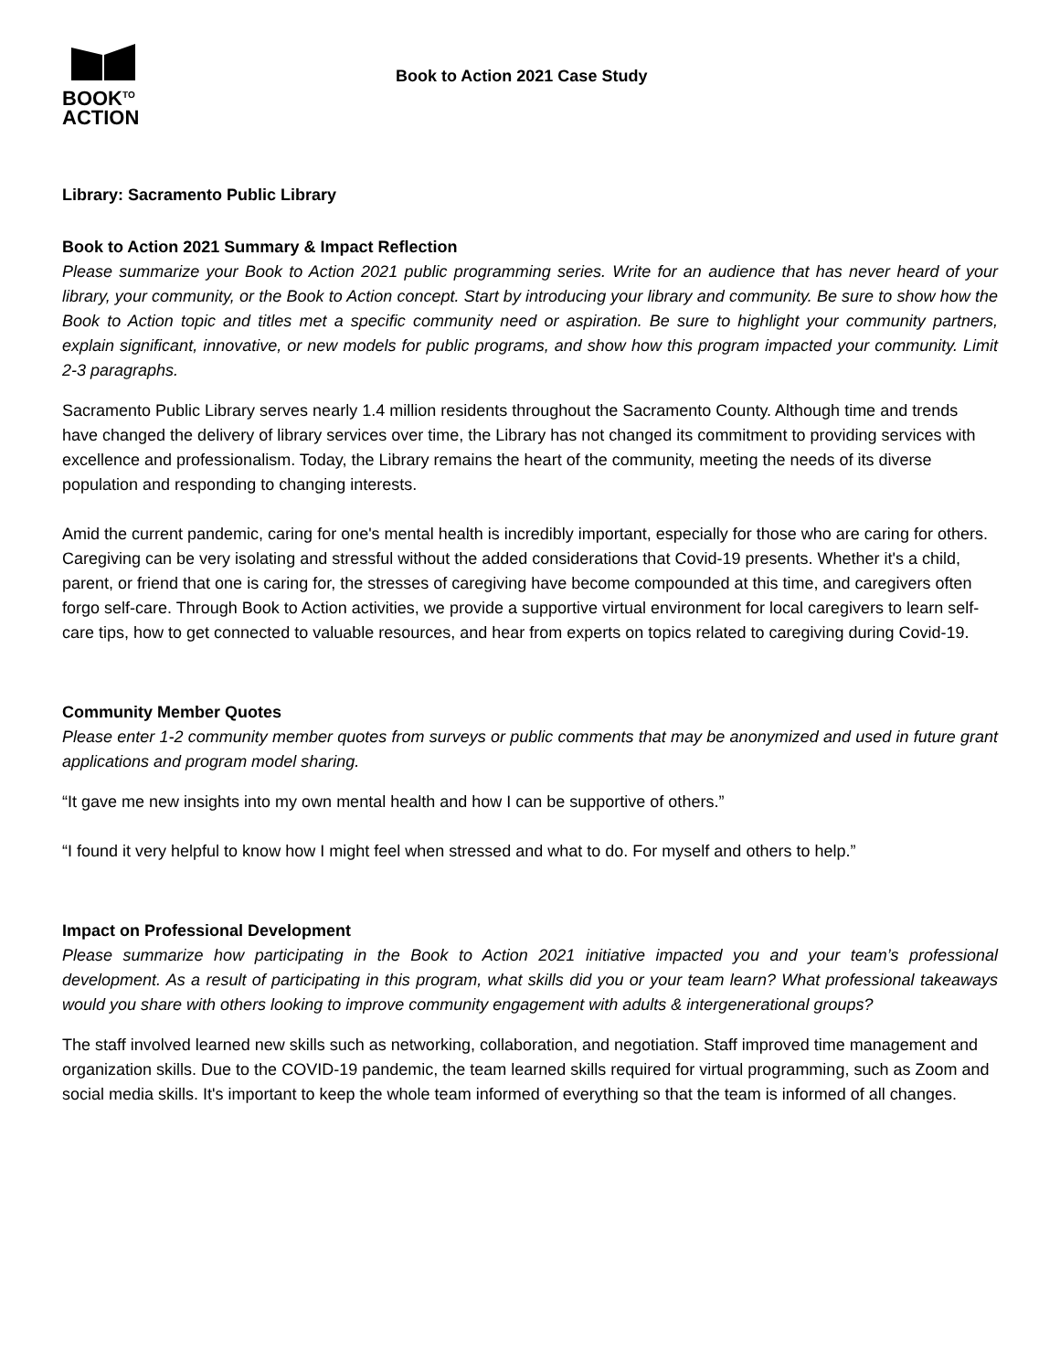BOOK<sup>TO</sup>
ACTION
Book to Action 2021 Case Study
Library: Sacramento Public Library
Book to Action 2021 Summary & Impact Reflection
Please summarize your Book to Action 2021 public programming series. Write for an audience that has never heard of your library, your community, or the Book to Action concept. Start by introducing your library and community. Be sure to show how the Book to Action topic and titles met a specific community need or aspiration. Be sure to highlight your community partners, explain significant, innovative, or new models for public programs, and show how this program impacted your community. Limit 2-3 paragraphs.
Sacramento Public Library serves nearly 1.4 million residents throughout the Sacramento County. Although time and trends have changed the delivery of library services over time, the Library has not changed its commitment to providing services with excellence and professionalism. Today, the Library remains the heart of the community, meeting the needs of its diverse population and responding to changing interests.
Amid the current pandemic, caring for one's mental health is incredibly important, especially for those who are caring for others. Caregiving can be very isolating and stressful without the added considerations that Covid-19 presents. Whether it's a child, parent, or friend that one is caring for, the stresses of caregiving have become compounded at this time, and caregivers often forgo self-care. Through Book to Action activities, we provide a supportive virtual environment for local caregivers to learn self-care tips, how to get connected to valuable resources, and hear from experts on topics related to caregiving during Covid-19.
Community Member Quotes
Please enter 1-2 community member quotes from surveys or public comments that may be anonymized and used in future grant applications and program model sharing.
“It gave me new insights into my own mental health and how I can be supportive of others.”
“I found it very helpful to know how I might feel when stressed and what to do. For myself and others to help.”
Impact on Professional Development
Please summarize how participating in the Book to Action 2021 initiative impacted you and your team’s professional development. As a result of participating in this program, what skills did you or your team learn? What professional takeaways would you share with others looking to improve community engagement with adults & intergenerational groups?
The staff involved learned new skills such as networking, collaboration, and negotiation. Staff improved time management and organization skills. Due to the COVID-19 pandemic, the team learned skills required for virtual programming, such as Zoom and social media skills. It's important to keep the whole team informed of everything so that the team is informed of all changes.